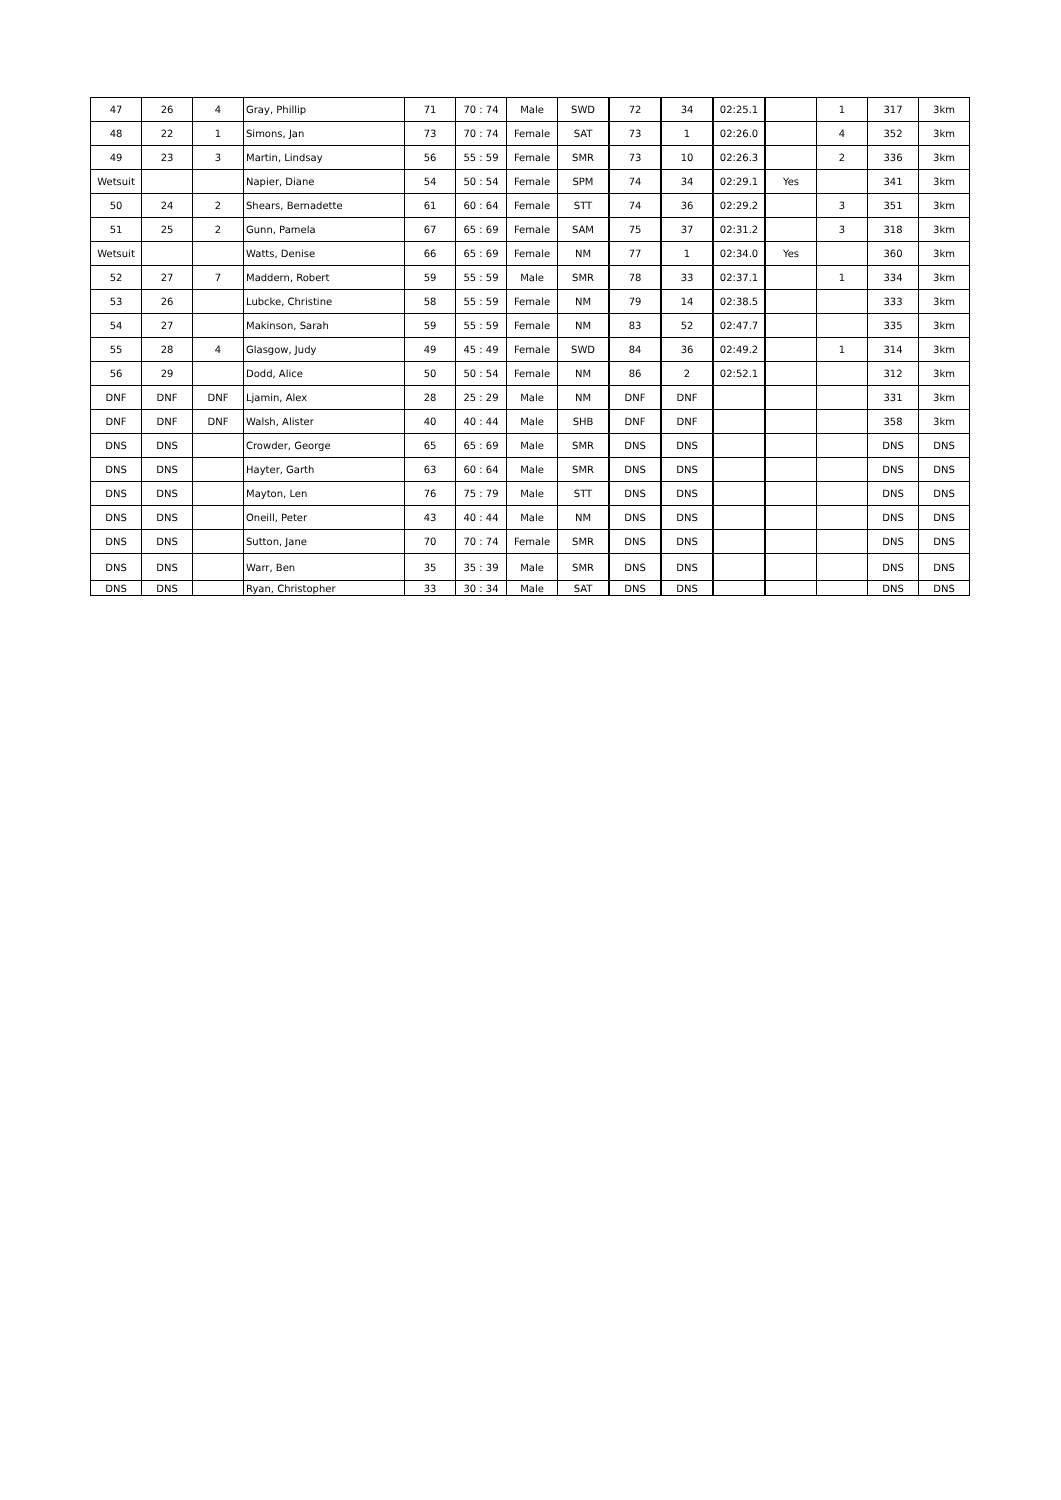| 47 | 26 | 4 | Gray, Phillip | 71 | 70 : 74 | Male | SWD | 72 | 34 | 02:25.1 | | 1 | 317 | 3km |
| 48 | 22 | 1 | Simons, Jan | 73 | 70 : 74 | Female | SAT | 73 | 1 | 02:26.0 | | 4 | 352 | 3km |
| 49 | 23 | 3 | Martin, Lindsay | 56 | 55 : 59 | Female | SMR | 73 | 10 | 02:26.3 | | 2 | 336 | 3km |
| Wetsuit | | | Napier, Diane | 54 | 50 : 54 | Female | SPM | 74 | 34 | 02:29.1 | Yes | | 341 | 3km |
| 50 | 24 | 2 | Shears, Bernadette | 61 | 60 : 64 | Female | STT | 74 | 36 | 02:29.2 | | 3 | 351 | 3km |
| 51 | 25 | 2 | Gunn, Pamela | 67 | 65 : 69 | Female | SAM | 75 | 37 | 02:31.2 | | 3 | 318 | 3km |
| Wetsuit | | | Watts, Denise | 66 | 65 : 69 | Female | NM | 77 | 1 | 02:34.0 | Yes | | 360 | 3km |
| 52 | 27 | 7 | Maddern, Robert | 59 | 55 : 59 | Male | SMR | 78 | 33 | 02:37.1 | | 1 | 334 | 3km |
| 53 | 26 | | Lubcke, Christine | 58 | 55 : 59 | Female | NM | 79 | 14 | 02:38.5 | | | 333 | 3km |
| 54 | 27 | | Makinson, Sarah | 59 | 55 : 59 | Female | NM | 83 | 52 | 02:47.7 | | | 335 | 3km |
| 55 | 28 | 4 | Glasgow, Judy | 49 | 45 : 49 | Female | SWD | 84 | 36 | 02:49.2 | | 1 | 314 | 3km |
| 56 | 29 | | Dodd, Alice | 50 | 50 : 54 | Female | NM | 86 | 2 | 02:52.1 | | | 312 | 3km |
| DNF | DNF | DNF | Ljamin, Alex | 28 | 25 : 29 | Male | NM | DNF | DNF | | | | 331 | 3km |
| DNF | DNF | DNF | Walsh, Alister | 40 | 40 : 44 | Male | SHB | DNF | DNF | | | | 358 | 3km |
| DNS | DNS | | Crowder, George | 65 | 65 : 69 | Male | SMR | DNS | DNS | | | | DNS | DNS |
| DNS | DNS | | Hayter, Garth | 63 | 60 : 64 | Male | SMR | DNS | DNS | | | | DNS | DNS |
| DNS | DNS | | Mayton, Len | 76 | 75 : 79 | Male | STT | DNS | DNS | | | | DNS | DNS |
| DNS | DNS | | Oneill, Peter | 43 | 40 : 44 | Male | NM | DNS | DNS | | | | DNS | DNS |
| DNS | DNS | | Sutton, Jane | 70 | 70 : 74 | Female | SMR | DNS | DNS | | | | DNS | DNS |
| DNS | DNS | | Warr, Ben | 35 | 35 : 39 | Male | SMR | DNS | DNS | | | | DNS | DNS |
| DNS | DNS | | Ryan, Christopher | 33 | 30 : 34 | Male | SAT | DNS | DNS | | | | DNS | DNS |